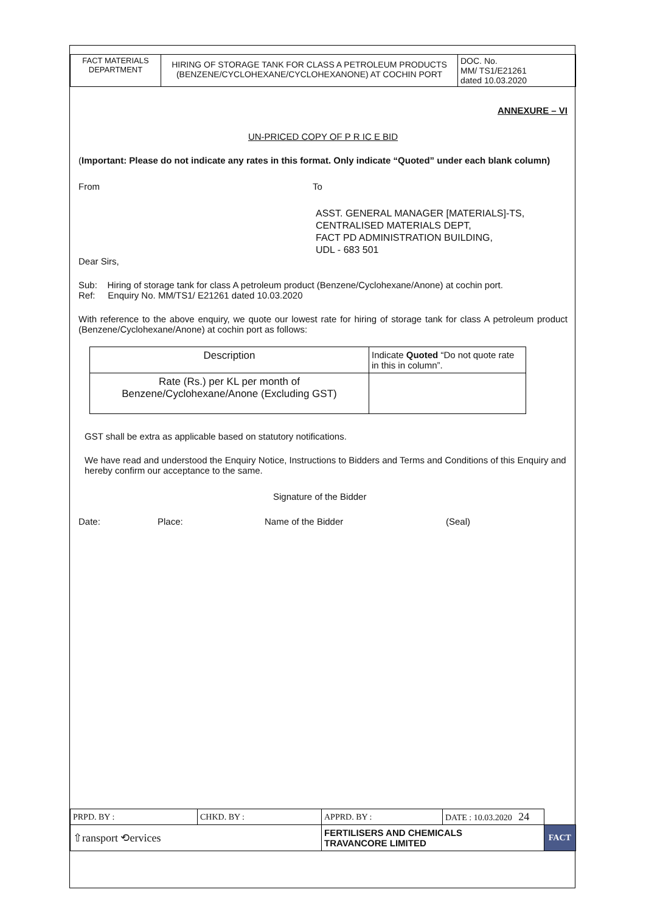| FACT MATERIALS DEPARTMENT | HIRING OF STORAGE TANK FOR CLASS A PETROLEUM PRODUCTS (BENZENE/CYCLOHEXANE/CYCLOHEXANONE) AT COCHIN PORT | DOC. No. MM/ TS1/E21261 dated 10.03.2020 |
ANNEXURE – VI
UN-PRICED COPY OF P R IC E BID
(Important: Please do not indicate any rates in this format. Only indicate “Quoted” under each blank column)
From To
ASST. GENERAL MANAGER [MATERIALS]-TS,
CENTRALISED MATERIALS DEPT,
FACT PD ADMINISTRATION BUILDING,
UDL - 683 501
Dear Sirs,
Sub: Hiring of storage tank for class A petroleum product (Benzene/Cyclohexane/Anone) at cochin port.
Ref: Enquiry No. MM/TS1/ E21261 dated 10.03.2020
With reference to the above enquiry, we quote our lowest rate for hiring of storage tank for class A petroleum product (Benzene/Cyclohexane/Anone) at cochin port as follows:
| Description | Indicate Quoted “Do not quote rate in this in column”. |
| Rate (Rs.) per KL per month of Benzene/Cyclohexane/Anone (Excluding GST) | |
GST shall be extra as applicable based on statutory notifications.
We have read and understood the Enquiry Notice, Instructions to Bidders and Terms and Conditions of this Enquiry and hereby confirm our acceptance to the same.
Signature of the Bidder
Date: Place: Name of the Bidder (Seal)
| PRPD. BY : | CHKD. BY : | APPRD. BY : | DATE : 10.03.2020 24 | |
| ⇧ransport ⟲ervices | | FERTILISERS AND CHEMICALS TRAVANCORE LIMITED | | FACT |